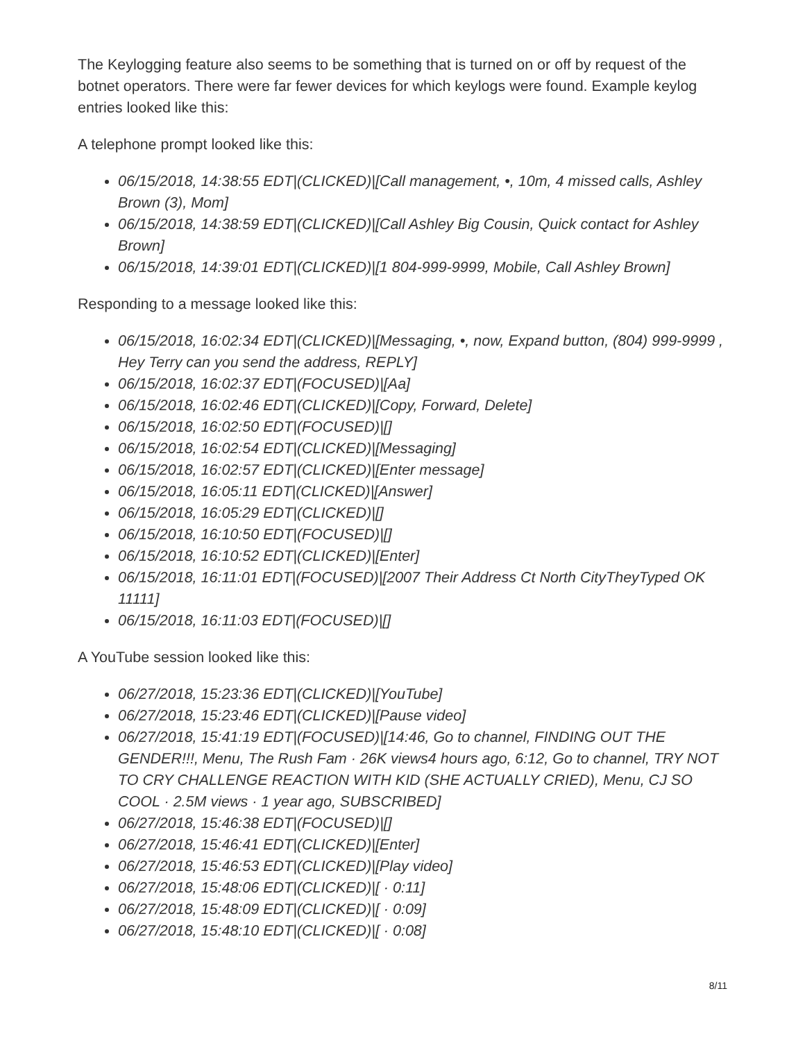The Keylogging feature also seems to be something that is turned on or off by request of the botnet operators. There were far fewer devices for which keylogs were found. Example keylog entries looked like this:
A telephone prompt looked like this:
06/15/2018, 14:38:55 EDT|(CLICKED)|[Call management, •, 10m, 4 missed calls, Ashley Brown (3), Mom]
06/15/2018, 14:38:59 EDT|(CLICKED)|[Call Ashley Big Cousin, Quick contact for Ashley Brown]
06/15/2018, 14:39:01 EDT|(CLICKED)|[1 804-999-9999, Mobile, Call Ashley Brown]
Responding to a message looked like this:
06/15/2018, 16:02:34 EDT|(CLICKED)|[Messaging, •, now, Expand button, (804) 999-9999 , Hey Terry can you send the address, REPLY]
06/15/2018, 16:02:37 EDT|(FOCUSED)|[Aa]
06/15/2018, 16:02:46 EDT|(CLICKED)|[Copy, Forward, Delete]
06/15/2018, 16:02:50 EDT|(FOCUSED)|[]
06/15/2018, 16:02:54 EDT|(CLICKED)|[Messaging]
06/15/2018, 16:02:57 EDT|(CLICKED)|[Enter message]
06/15/2018, 16:05:11 EDT|(CLICKED)|[Answer]
06/15/2018, 16:05:29 EDT|(CLICKED)|[]
06/15/2018, 16:10:50 EDT|(FOCUSED)|[]
06/15/2018, 16:10:52 EDT|(CLICKED)|[Enter]
06/15/2018, 16:11:01 EDT|(FOCUSED)|[2007 Their Address Ct North CityTheyTyped OK 11111]
06/15/2018, 16:11:03 EDT|(FOCUSED)|[]
A YouTube session looked like this:
06/27/2018, 15:23:36 EDT|(CLICKED)|[YouTube]
06/27/2018, 15:23:46 EDT|(CLICKED)|[Pause video]
06/27/2018, 15:41:19 EDT|(FOCUSED)|[14:46, Go to channel, FINDING OUT THE GENDER!!!, Menu, The Rush Fam · 26K views4 hours ago, 6:12, Go to channel, TRY NOT TO CRY CHALLENGE REACTION WITH KID (SHE ACTUALLY CRIED), Menu, CJ SO COOL · 2.5M views · 1 year ago, SUBSCRIBED]
06/27/2018, 15:46:38 EDT|(FOCUSED)|[]
06/27/2018, 15:46:41 EDT|(CLICKED)|[Enter]
06/27/2018, 15:46:53 EDT|(CLICKED)|[Play video]
06/27/2018, 15:48:06 EDT|(CLICKED)|[ · 0:11]
06/27/2018, 15:48:09 EDT|(CLICKED)|[ · 0:09]
06/27/2018, 15:48:10 EDT|(CLICKED)|[ · 0:08]
8/11